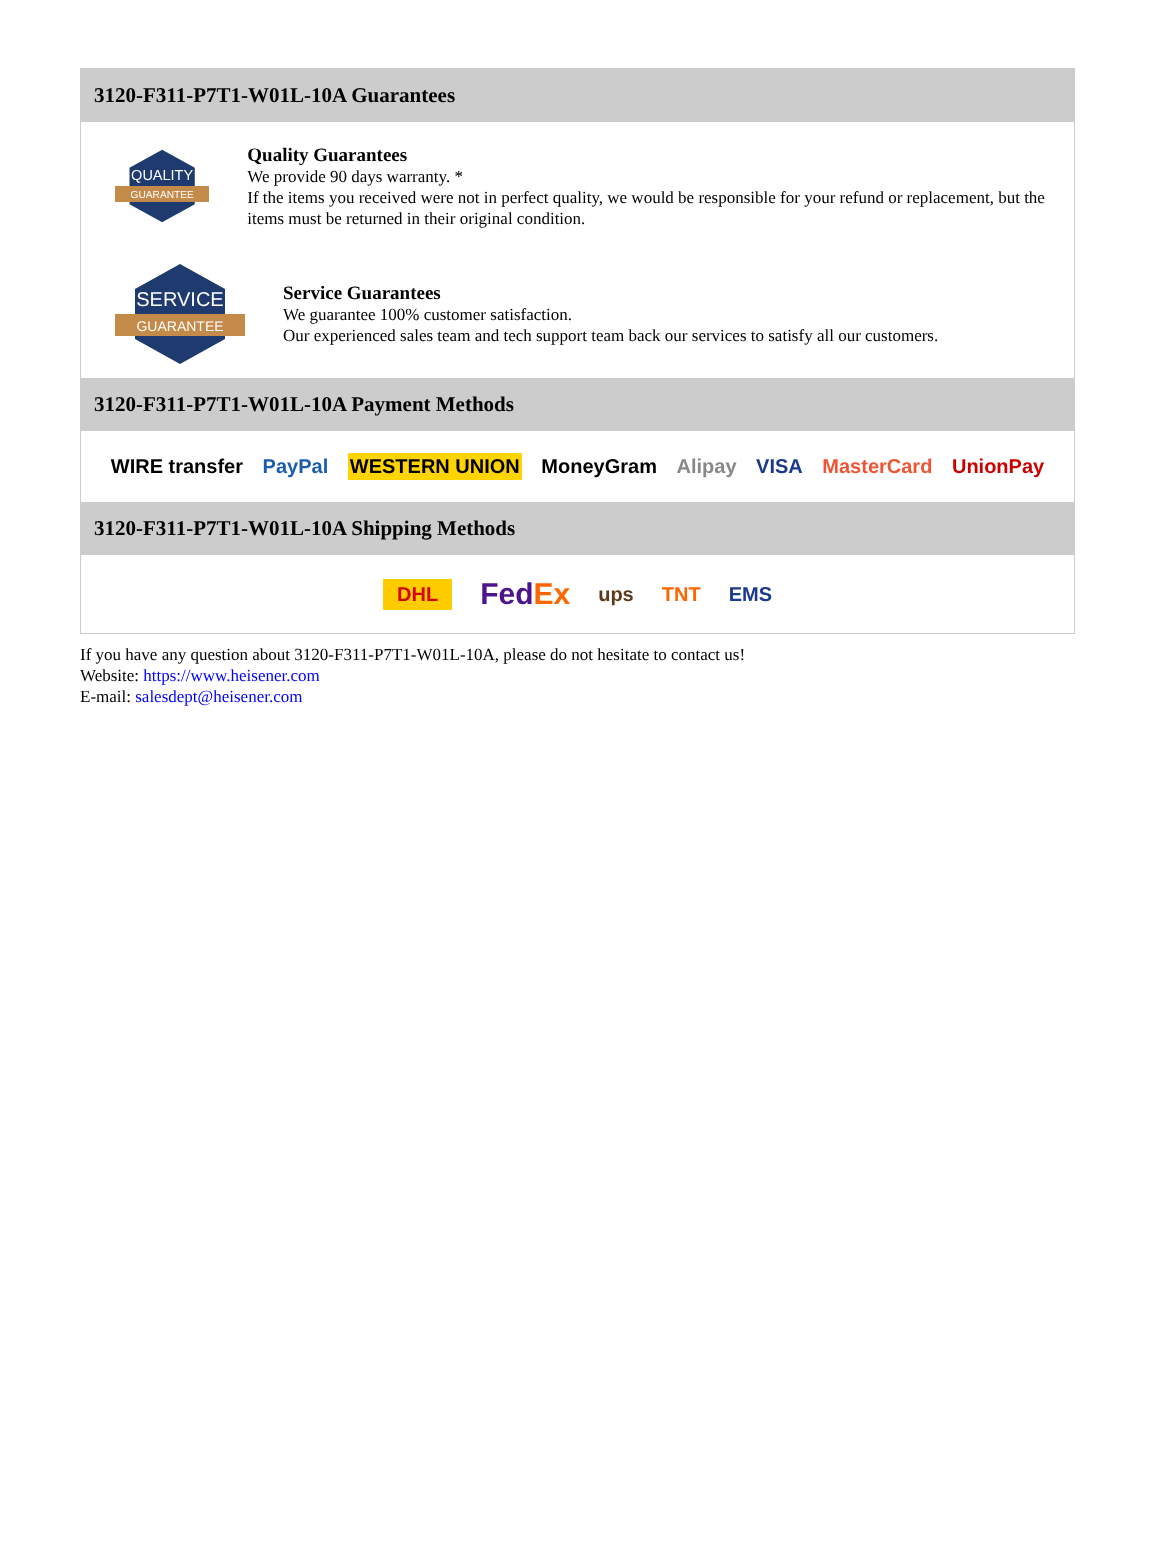3120-F311-P7T1-W01L-10A Guarantees
QUALITY
GUARANTEE
Quality Guarantees
We provide 90 days warranty. *
If the items you received were not in perfect quality, we would be responsible for your refund or replacement, but the items must be returned in their original condition.
SERVICE
GUARANTEE
Service Guarantees
We guarantee 100% customer satisfaction.
Our experienced sales team and tech support team back our services to satisfy all our customers.
3120-F311-P7T1-W01L-10A Payment Methods
WIRE transfer PayPal WESTERN UNION MoneyGram Alipay VISA MasterCard UnionPay
3120-F311-P7T1-W01L-10A Shipping Methods
DHL FedEx ups TNT EMS
If you have any question about 3120-F311-P7T1-W01L-10A, please do not hesitate to contact us!
Website: https://www.heisener.com
E-mail: salesdept@heisener.com